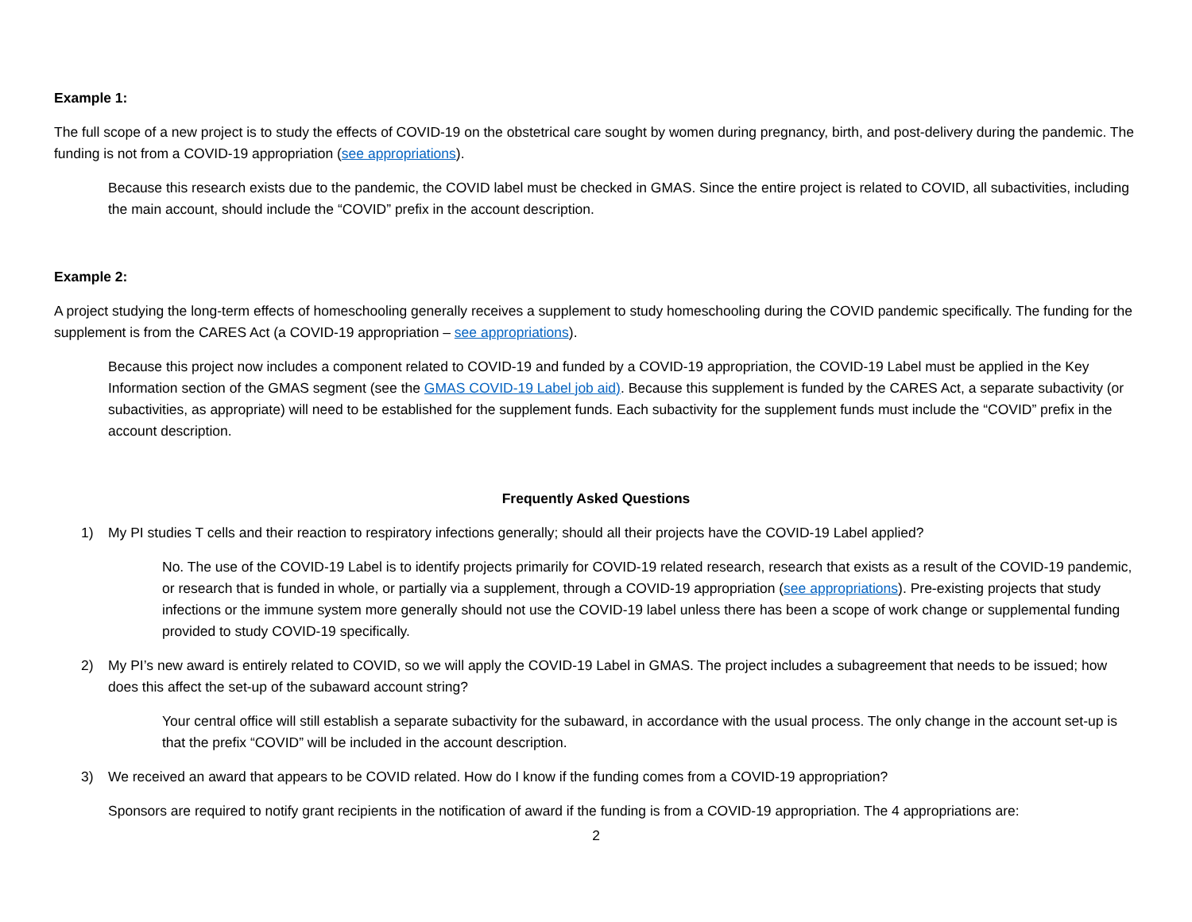Example 1:
The full scope of a new project is to study the effects of COVID-19 on the obstetrical care sought by women during pregnancy, birth, and post-delivery during the pandemic. The funding is not from a COVID-19 appropriation (see appropriations).
Because this research exists due to the pandemic, the COVID label must be checked in GMAS. Since the entire project is related to COVID, all subactivities, including the main account, should include the “COVID” prefix in the account description.
Example 2:
A project studying the long-term effects of homeschooling generally receives a supplement to study homeschooling during the COVID pandemic specifically. The funding for the supplement is from the CARES Act (a COVID-19 appropriation – see appropriations).
Because this project now includes a component related to COVID-19 and funded by a COVID-19 appropriation, the COVID-19 Label must be applied in the Key Information section of the GMAS segment (see the GMAS COVID-19 Label job aid). Because this supplement is funded by the CARES Act, a separate subactivity (or subactivities, as appropriate) will need to be established for the supplement funds. Each subactivity for the supplement funds must include the “COVID” prefix in the account description.
Frequently Asked Questions
1) My PI studies T cells and their reaction to respiratory infections generally; should all their projects have the COVID-19 Label applied?
No. The use of the COVID-19 Label is to identify projects primarily for COVID-19 related research, research that exists as a result of the COVID-19 pandemic, or research that is funded in whole, or partially via a supplement, through a COVID-19 appropriation (see appropriations). Pre-existing projects that study infections or the immune system more generally should not use the COVID-19 label unless there has been a scope of work change or supplemental funding provided to study COVID-19 specifically.
2) My PI’s new award is entirely related to COVID, so we will apply the COVID-19 Label in GMAS. The project includes a subagreement that needs to be issued; how does this affect the set-up of the subaward account string?
Your central office will still establish a separate subactivity for the subaward, in accordance with the usual process. The only change in the account set-up is that the prefix “COVID” will be included in the account description.
3) We received an award that appears to be COVID related. How do I know if the funding comes from a COVID-19 appropriation?
Sponsors are required to notify grant recipients in the notification of award if the funding is from a COVID-19 appropriation. The 4 appropriations are:
2